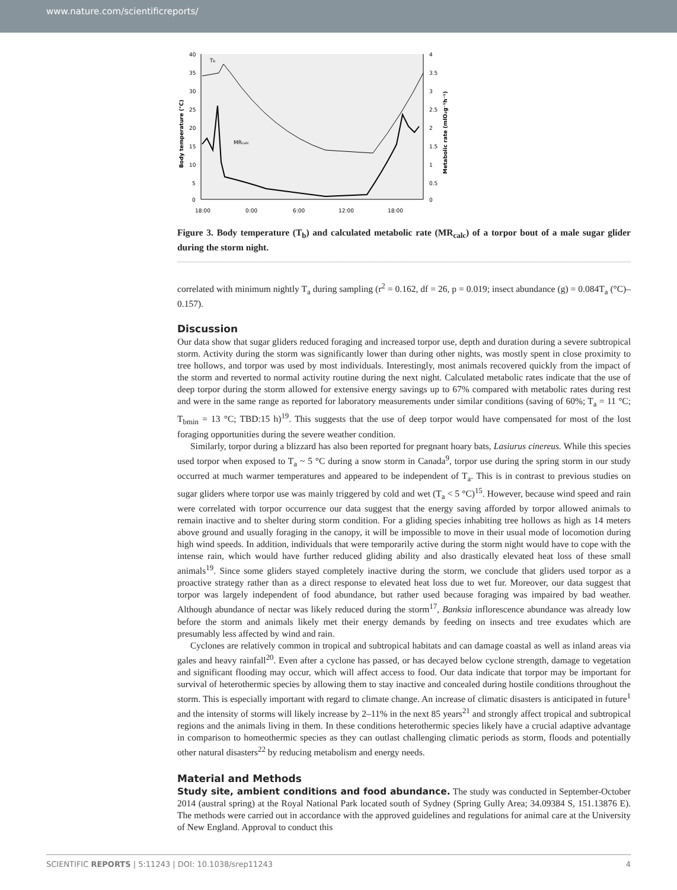www.nature.com/scientificreports/
40
35
30
25
20
15
10
5
0
4
3.5
3
2.5
2
1.5
1
0.5
0
18:00
0:00
6:00
12:00
18:00
Tb
MRcalc
Body temperature (°C)
Metabolic rate (mlO₂g⁻¹h⁻¹)
Figure 3. Body temperature (T<sub>b</sub>) and calculated metabolic rate (MR<sub>calc</sub>) of a torpor bout of a male sugar glider during the storm night.
correlated with minimum nightly T<sub>a</sub> during sampling (r<sup>2</sup> = 0.162, df = 26, p = 0.019; insect abundance (g) = 0.084T<sub>a</sub> (°C)–0.157).
Discussion
Our data show that sugar gliders reduced foraging and increased torpor use, depth and duration during a severe subtropical storm. Activity during the storm was significantly lower than during other nights, was mostly spent in close proximity to tree hollows, and torpor was used by most individuals. Interestingly, most animals recovered quickly from the impact of the storm and reverted to normal activity routine during the next night. Calculated metabolic rates indicate that the use of deep torpor during the storm allowed for extensive energy savings up to 67% compared with metabolic rates during rest and were in the same range as reported for laboratory measurements under similar conditions (saving of 60%; T<sub>a</sub> = 11 °C; T<sub>bmin</sub> = 13 °C; TBD:15 h)<sup>19</sup>. This suggests that the use of deep torpor would have compensated for most of the lost foraging opportunities during the severe weather condition.
Similarly, torpor during a blizzard has also been reported for pregnant hoary bats, Lasiurus cinereus. While this species used torpor when exposed to T<sub>a</sub> ~ 5 °C during a snow storm in Canada<sup>9</sup>, torpor use during the spring storm in our study occurred at much warmer temperatures and appeared to be independent of T<sub>a</sub>. This is in contrast to previous studies on sugar gliders where torpor use was mainly triggered by cold and wet (T<sub>a</sub> < 5 °C)<sup>15</sup>. However, because wind speed and rain were correlated with torpor occurrence our data suggest that the energy saving afforded by torpor allowed animals to remain inactive and to shelter during storm condition. For a gliding species inhabiting tree hollows as high as 14 meters above ground and usually foraging in the canopy, it will be impossible to move in their usual mode of locomotion during high wind speeds. In addition, individuals that were temporarily active during the storm night would have to cope with the intense rain, which would have further reduced gliding ability and also drastically elevated heat loss of these small animals<sup>19</sup>. Since some gliders stayed completely inactive during the storm, we conclude that gliders used torpor as a proactive strategy rather than as a direct response to elevated heat loss due to wet fur. Moreover, our data suggest that torpor was largely independent of food abundance, but rather used because foraging was impaired by bad weather. Although abundance of nectar was likely reduced during the storm<sup>17</sup>, Banksia inflorescence abundance was already low before the storm and animals likely met their energy demands by feeding on insects and tree exudates which are presumably less affected by wind and rain.
Cyclones are relatively common in tropical and subtropical habitats and can damage coastal as well as inland areas via gales and heavy rainfall<sup>20</sup>. Even after a cyclone has passed, or has decayed below cyclone strength, damage to vegetation and significant flooding may occur, which will affect access to food. Our data indicate that torpor may be important for survival of heterothermic species by allowing them to stay inactive and concealed during hostile conditions throughout the storm. This is especially important with regard to climate change. An increase of climatic disasters is anticipated in future<sup>1</sup> and the intensity of storms will likely increase by 2–11% in the next 85 years<sup>21</sup> and strongly affect tropical and subtropical regions and the animals living in them. In these conditions heterothermic species likely have a crucial adaptive advantage in comparison to homeothermic species as they can outlast challenging climatic periods as storm, floods and potentially other natural disasters<sup>22</sup> by reducing metabolism and energy needs.
Material and Methods
Study site, ambient conditions and food abundance. The study was conducted in September-October 2014 (austral spring) at the Royal National Park located south of Sydney (Spring Gully Area; 34.09384 S, 151.13876 E). The methods were carried out in accordance with the approved guidelines and regulations for animal care at the University of New England. Approval to conduct this
SCIENTIFIC REPORTS | 5:11243 | DOI: 10.1038/srep11243 4